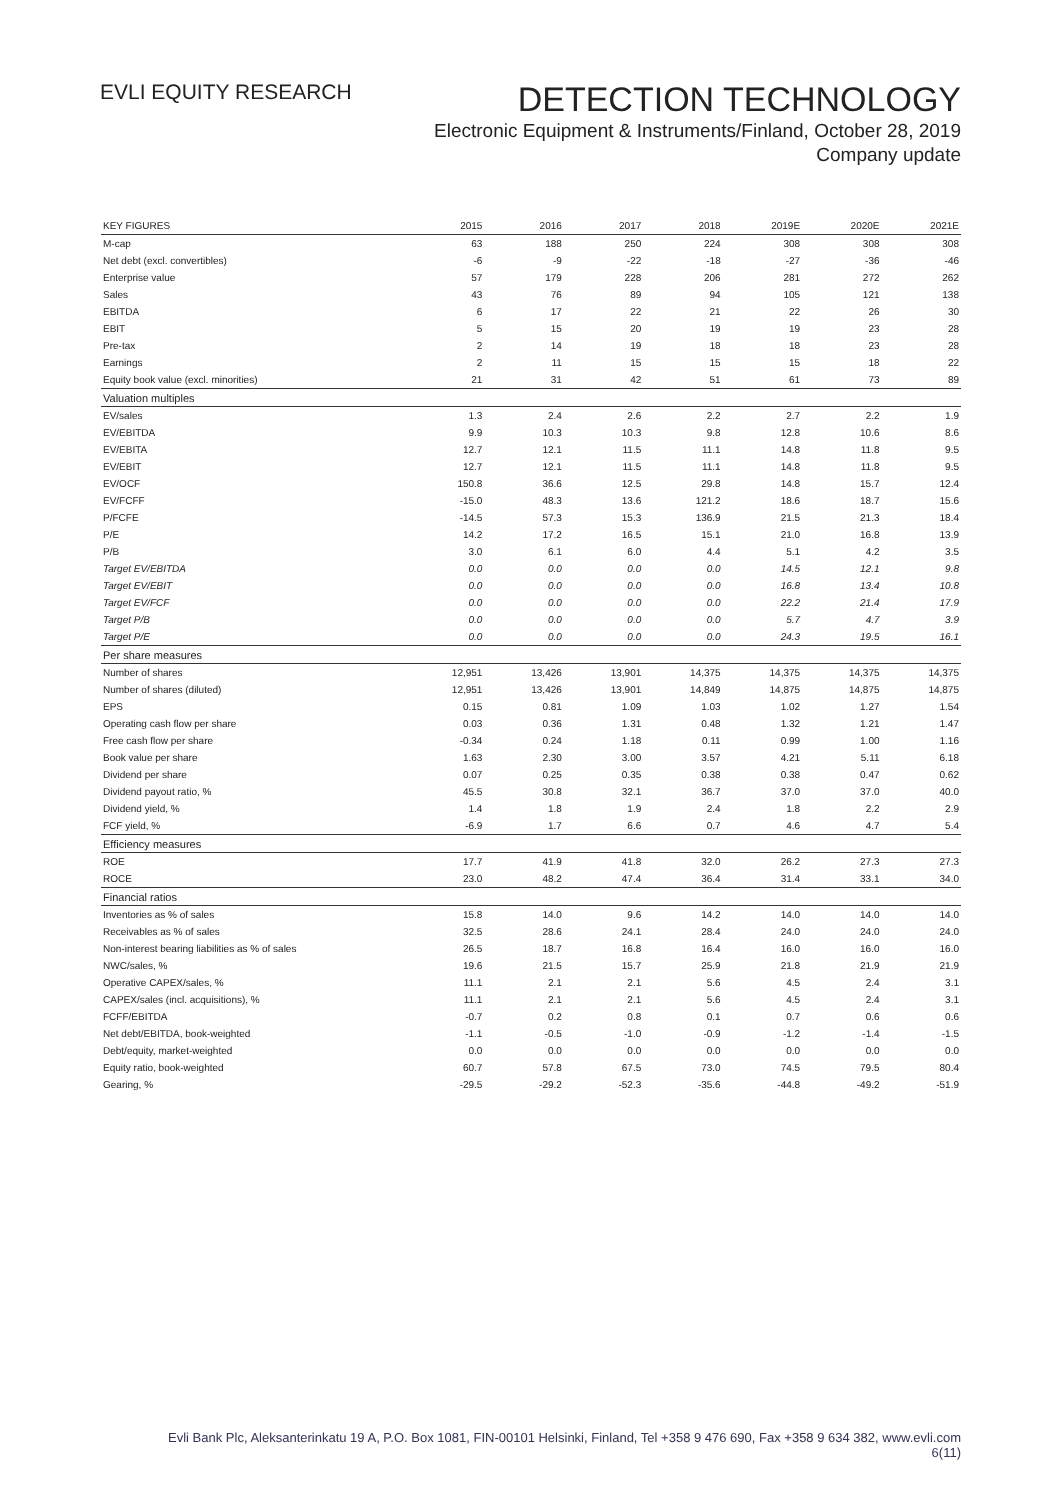EVLI EQUITY RESEARCH
DETECTION TECHNOLOGY
Electronic Equipment & Instruments/Finland, October 28, 2019
Company update
| KEY FIGURES | 2015 | 2016 | 2017 | 2018 | 2019E | 2020E | 2021E |
| --- | --- | --- | --- | --- | --- | --- | --- |
| M-cap | 63 | 188 | 250 | 224 | 308 | 308 | 308 |
| Net debt (excl. convertibles) | -6 | -9 | -22 | -18 | -27 | -36 | -46 |
| Enterprise value | 57 | 179 | 228 | 206 | 281 | 272 | 262 |
| Sales | 43 | 76 | 89 | 94 | 105 | 121 | 138 |
| EBITDA | 6 | 17 | 22 | 21 | 22 | 26 | 30 |
| EBIT | 5 | 15 | 20 | 19 | 19 | 23 | 28 |
| Pre-tax | 2 | 14 | 19 | 18 | 18 | 23 | 28 |
| Earnings | 2 | 11 | 15 | 15 | 15 | 18 | 22 |
| Equity book value (excl. minorities) | 21 | 31 | 42 | 51 | 61 | 73 | 89 |
| Valuation multiples | | | | | | | |
| EV/sales | 1.3 | 2.4 | 2.6 | 2.2 | 2.7 | 2.2 | 1.9 |
| EV/EBITDA | 9.9 | 10.3 | 10.3 | 9.8 | 12.8 | 10.6 | 8.6 |
| EV/EBITA | 12.7 | 12.1 | 11.5 | 11.1 | 14.8 | 11.8 | 9.5 |
| EV/EBIT | 12.7 | 12.1 | 11.5 | 11.1 | 14.8 | 11.8 | 9.5 |
| EV/OCF | 150.8 | 36.6 | 12.5 | 29.8 | 14.8 | 15.7 | 12.4 |
| EV/FCFF | -15.0 | 48.3 | 13.6 | 121.2 | 18.6 | 18.7 | 15.6 |
| P/FCFE | -14.5 | 57.3 | 15.3 | 136.9 | 21.5 | 21.3 | 18.4 |
| P/E | 14.2 | 17.2 | 16.5 | 15.1 | 21.0 | 16.8 | 13.9 |
| P/B | 3.0 | 6.1 | 6.0 | 4.4 | 5.1 | 4.2 | 3.5 |
| Target EV/EBITDA | 0.0 | 0.0 | 0.0 | 0.0 | 14.5 | 12.1 | 9.8 |
| Target EV/EBIT | 0.0 | 0.0 | 0.0 | 0.0 | 16.8 | 13.4 | 10.8 |
| Target EV/FCF | 0.0 | 0.0 | 0.0 | 0.0 | 22.2 | 21.4 | 17.9 |
| Target P/B | 0.0 | 0.0 | 0.0 | 0.0 | 5.7 | 4.7 | 3.9 |
| Target P/E | 0.0 | 0.0 | 0.0 | 0.0 | 24.3 | 19.5 | 16.1 |
| Per share measures | | | | | | | |
| Number of shares | 12,951 | 13,426 | 13,901 | 14,375 | 14,375 | 14,375 | 14,375 |
| Number of shares (diluted) | 12,951 | 13,426 | 13,901 | 14,849 | 14,875 | 14,875 | 14,875 |
| EPS | 0.15 | 0.81 | 1.09 | 1.03 | 1.02 | 1.27 | 1.54 |
| Operating cash flow per share | 0.03 | 0.36 | 1.31 | 0.48 | 1.32 | 1.21 | 1.47 |
| Free cash flow per share | -0.34 | 0.24 | 1.18 | 0.11 | 0.99 | 1.00 | 1.16 |
| Book value per share | 1.63 | 2.30 | 3.00 | 3.57 | 4.21 | 5.11 | 6.18 |
| Dividend per share | 0.07 | 0.25 | 0.35 | 0.38 | 0.38 | 0.47 | 0.62 |
| Dividend payout ratio, % | 45.5 | 30.8 | 32.1 | 36.7 | 37.0 | 37.0 | 40.0 |
| Dividend yield, % | 1.4 | 1.8 | 1.9 | 2.4 | 1.8 | 2.2 | 2.9 |
| FCF yield, % | -6.9 | 1.7 | 6.6 | 0.7 | 4.6 | 4.7 | 5.4 |
| Efficiency measures | | | | | | | |
| ROE | 17.7 | 41.9 | 41.8 | 32.0 | 26.2 | 27.3 | 27.3 |
| ROCE | 23.0 | 48.2 | 47.4 | 36.4 | 31.4 | 33.1 | 34.0 |
| Financial ratios | | | | | | | |
| Inventories as % of sales | 15.8 | 14.0 | 9.6 | 14.2 | 14.0 | 14.0 | 14.0 |
| Receivables as % of sales | 32.5 | 28.6 | 24.1 | 28.4 | 24.0 | 24.0 | 24.0 |
| Non-interest bearing liabilities as % of sales | 26.5 | 18.7 | 16.8 | 16.4 | 16.0 | 16.0 | 16.0 |
| NWC/sales, % | 19.6 | 21.5 | 15.7 | 25.9 | 21.8 | 21.9 | 21.9 |
| Operative CAPEX/sales, % | 11.1 | 2.1 | 2.1 | 5.6 | 4.5 | 2.4 | 3.1 |
| CAPEX/sales (incl. acquisitions), % | 11.1 | 2.1 | 2.1 | 5.6 | 4.5 | 2.4 | 3.1 |
| FCFF/EBITDA | -0.7 | 0.2 | 0.8 | 0.1 | 0.7 | 0.6 | 0.6 |
| Net debt/EBITDA, book-weighted | -1.1 | -0.5 | -1.0 | -0.9 | -1.2 | -1.4 | -1.5 |
| Debt/equity, market-weighted | 0.0 | 0.0 | 0.0 | 0.0 | 0.0 | 0.0 | 0.0 |
| Equity ratio, book-weighted | 60.7 | 57.8 | 67.5 | 73.0 | 74.5 | 79.5 | 80.4 |
| Gearing, % | -29.5 | -29.2 | -52.3 | -35.6 | -44.8 | -49.2 | -51.9 |
Evli Bank Plc, Aleksanterinkatu 19 A, P.O. Box 1081, FIN-00101 Helsinki, Finland, Tel +358 9 476 690, Fax +358 9 634 382, www.evli.com
6(11)